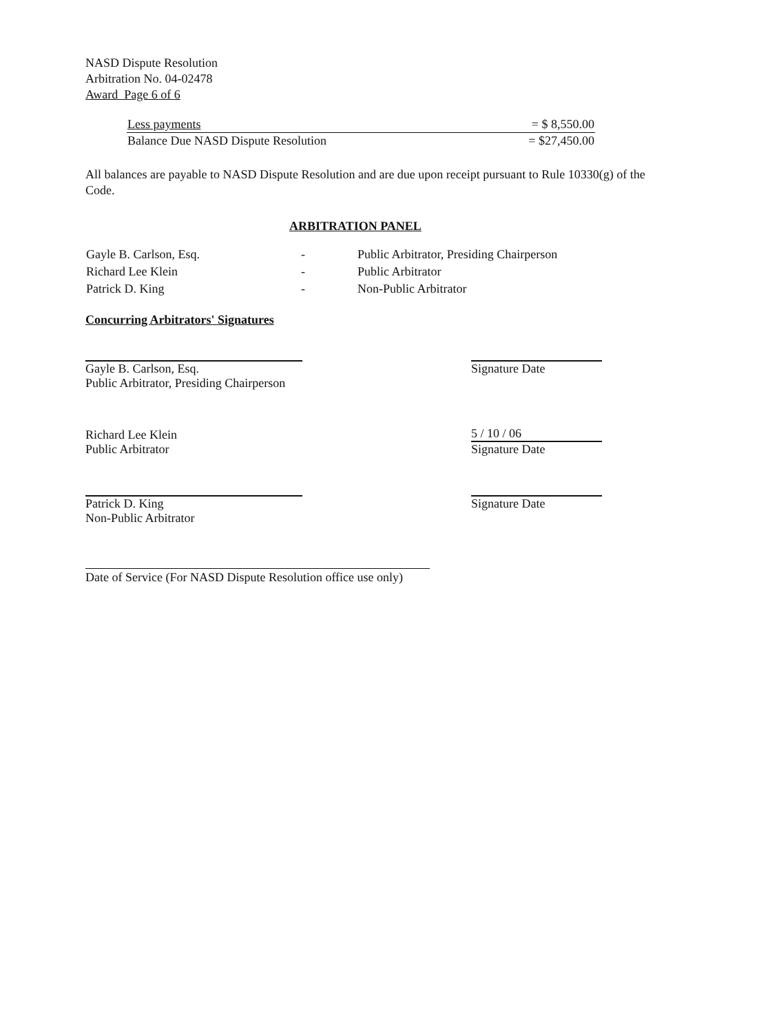NASD Dispute Resolution
Arbitration No. 04-02478
Award Page 6 of 6
| Less payments | = $ 8,550.00 |
| Balance Due NASD Dispute Resolution | = $27,450.00 |
All balances are payable to NASD Dispute Resolution and are due upon receipt pursuant to Rule 10330(g) of the Code.
ARBITRATION PANEL
| Gayle B. Carlson, Esq. | - | Public Arbitrator, Presiding Chairperson |
| Richard Lee Klein | - | Public Arbitrator |
| Patrick D. King | - | Non-Public Arbitrator |
Concurring Arbitrators' Signatures
Gayle B. Carlson, Esq.
Public Arbitrator, Presiding Chairperson
Signature Date
Richard Lee Klein
Public Arbitrator
5 / 10 / 06
Signature Date
Patrick D. King
Non-Public Arbitrator
Signature Date
Date of Service (For NASD Dispute Resolution office use only)